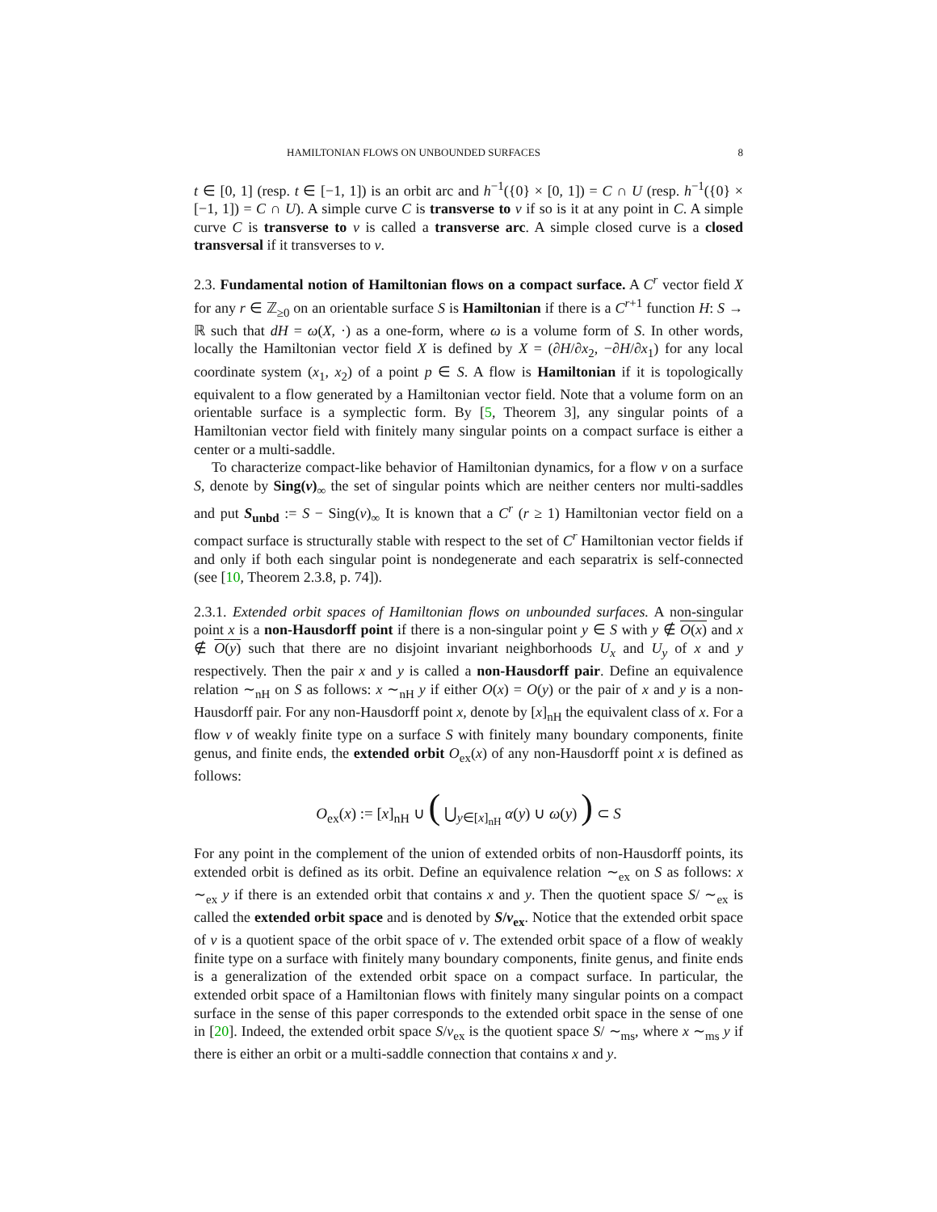HAMILTONIAN FLOWS ON UNBOUNDED SURFACES 8
t ∈ [0, 1] (resp. t ∈ [−1, 1]) is an orbit arc and h<sup>−1</sup>({0} × [0, 1]) = C ∩ U (resp. h<sup>−1</sup>({0} × [−1, 1]) = C ∩ U). A simple curve C is transverse to v if so is it at any point in C. A simple curve C is transverse to v is called a transverse arc. A simple closed curve is a closed transversal if it transverses to v.
2.3. Fundamental notion of Hamiltonian flows on a compact surface. A C<sup>r</sup> vector field X for any r ∈ ℤ<sub>≥0</sub> on an orientable surface S is Hamiltonian if there is a C<sup>r+1</sup> function H: S → ℝ such that dH = ω(X, ·) as a one-form, where ω is a volume form of S. In other words, locally the Hamiltonian vector field X is defined by X = (∂H/∂x<sub>2</sub>, −∂H/∂x<sub>1</sub>) for any local coordinate system (x<sub>1</sub>, x<sub>2</sub>) of a point p ∈ S. A flow is Hamiltonian if it is topologically equivalent to a flow generated by a Hamiltonian vector field. Note that a volume form on an orientable surface is a symplectic form. By [5, Theorem 3], any singular points of a Hamiltonian vector field with finitely many singular points on a compact surface is either a center or a multi-saddle.
To characterize compact-like behavior of Hamiltonian dynamics, for a flow v on a surface S, denote by Sing(v)<sub>∞</sub> the set of singular points which are neither centers nor multi-saddles and put S<sub>unbd</sub> := S − Sing(v)<sub>∞</sub> It is known that a C<sup>r</sup> (r ≥ 1) Hamiltonian vector field on a compact surface is structurally stable with respect to the set of C<sup>r</sup> Hamiltonian vector fields if and only if both each singular point is nondegenerate and each separatrix is self-connected (see [10, Theorem 2.3.8, p. 74]).
2.3.1. Extended orbit spaces of Hamiltonian flows on unbounded surfaces. A non-singular point x is a non-Hausdorff point if there is a non-singular point y ∈ S with y ∉ O(x) and x ∉ O(y) such that there are no disjoint invariant neighborhoods U<sub>x</sub> and U<sub>y</sub> of x and y respectively. Then the pair x and y is called a non-Hausdorff pair. Define an equivalence relation ∼<sub>nH</sub> on S as follows: x ∼<sub>nH</sub> y if either O(x) = O(y) or the pair of x and y is a non-Hausdorff pair. For any non-Hausdorff point x, denote by [x]<sub>nH</sub> the equivalent class of x. For a flow v of weakly finite type on a surface S with finitely many boundary components, finite genus, and finite ends, the extended orbit O<sub>ex</sub>(x) of any non-Hausdorff point x is defined as follows:
O<sub>ex</sub>(x) := [x]<sub>nH</sub> ∪ ( ⋃<sub>y∈[x]<sub>nH</sub></sub> α(y) ∪ ω(y) ) ⊂ S
For any point in the complement of the union of extended orbits of non-Hausdorff points, its extended orbit is defined as its orbit. Define an equivalence relation ∼<sub>ex</sub> on S as follows: x ∼<sub>ex</sub> y if there is an extended orbit that contains x and y. Then the quotient space S/ ∼<sub>ex</sub> is called the extended orbit space and is denoted by S/v<sub>ex</sub>. Notice that the extended orbit space of v is a quotient space of the orbit space of v. The extended orbit space of a flow of weakly finite type on a surface with finitely many boundary components, finite genus, and finite ends is a generalization of the extended orbit space on a compact surface. In particular, the extended orbit space of a Hamiltonian flows with finitely many singular points on a compact surface in the sense of this paper corresponds to the extended orbit space in the sense of one in [20]. Indeed, the extended orbit space S/v<sub>ex</sub> is the quotient space S/ ∼<sub>ms</sub>, where x ∼<sub>ms</sub> y if there is either an orbit or a multi-saddle connection that contains x and y.